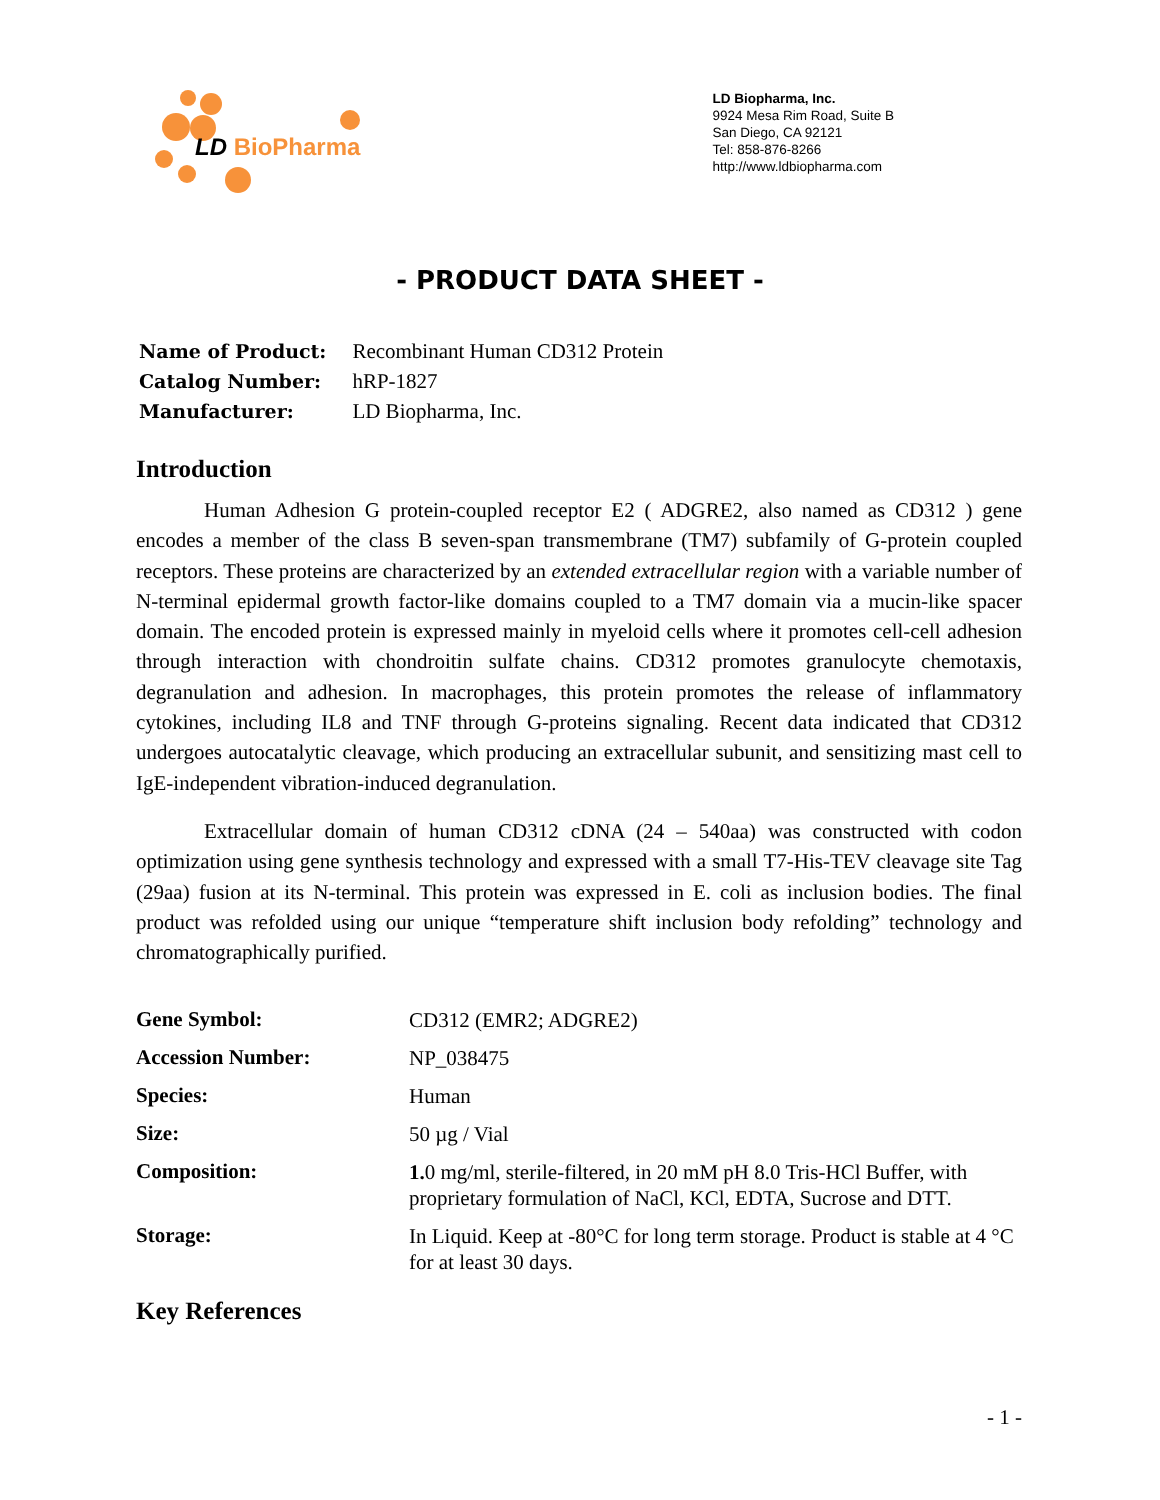LD BioPharma
LD Biopharma, Inc.
9924 Mesa Rim Road, Suite B
San Diego, CA 92121
Tel: 858-876-8266
http://www.ldbiopharma.com
- PRODUCT DATA SHEET -
| Name of Product: | Recombinant Human CD312 Protein |
| Catalog Number: | hRP-1827 |
| Manufacturer: | LD Biopharma, Inc. |
Introduction
Human Adhesion G protein-coupled receptor E2 ( ADGRE2, also named as CD312 ) gene encodes a member of the class B seven-span transmembrane (TM7) subfamily of G-protein coupled receptors. These proteins are characterized by an extended extracellular region with a variable number of N-terminal epidermal growth factor-like domains coupled to a TM7 domain via a mucin-like spacer domain. The encoded protein is expressed mainly in myeloid cells where it promotes cell-cell adhesion through interaction with chondroitin sulfate chains. CD312 promotes granulocyte chemotaxis, degranulation and adhesion. In macrophages, this protein promotes the release of inflammatory cytokines, including IL8 and TNF through G-proteins signaling. Recent data indicated that CD312 undergoes autocatalytic cleavage, which producing an extracellular subunit, and sensitizing mast cell to IgE-independent vibration-induced degranulation.
Extracellular domain of human CD312 cDNA (24 – 540aa) was constructed with codon optimization using gene synthesis technology and expressed with a small T7-His-TEV cleavage site Tag (29aa) fusion at its N-terminal. This protein was expressed in E. coli as inclusion bodies. The final product was refolded using our unique “temperature shift inclusion body refolding” technology and chromatographically purified.
| Gene Symbol: | CD312 (EMR2; ADGRE2) |
| Accession Number: | NP_038475 |
| Species: | Human |
| Size: | 50 µg / Vial |
| Composition: | 1. 0 mg/ml, sterile-filtered, in 20 mM pH 8.0 Tris-HCl Buffer, with proprietary formulation of NaCl, KCl, EDTA, Sucrose and DTT. |
| Storage: | In Liquid. Keep at -80°C for long term storage. Product is stable at 4 °C for at least 30 days. |
Key References
- 1 -